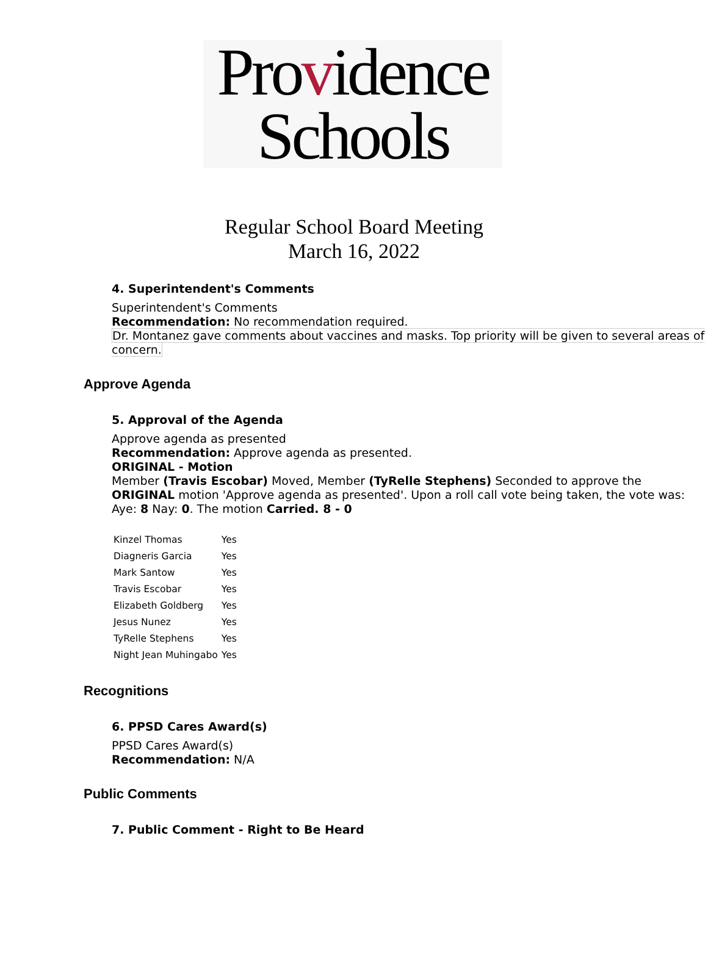Providence
Schools
Regular School Board Meeting
March 16, 2022
4. Superintendent's Comments
Superintendent's Comments
Recommendation: No recommendation required.
Dr. Montanez gave comments about vaccines and masks. Top priority will be given to several areas of concern.
Approve Agenda
5. Approval of the Agenda
Approve agenda as presented
Recommendation: Approve agenda as presented.
ORIGINAL - Motion
Member (Travis Escobar) Moved, Member (TyRelle Stephens) Seconded to approve the ORIGINAL motion 'Approve agenda as presented'. Upon a roll call vote being taken, the vote was: Aye: 8 Nay: 0. The motion Carried. 8 - 0
| Kinzel Thomas | Yes |
| Diagneris Garcia | Yes |
| Mark Santow | Yes |
| Travis Escobar | Yes |
| Elizabeth Goldberg | Yes |
| Jesus Nunez | Yes |
| TyRelle Stephens | Yes |
| Night Jean Muhingabo | Yes |
Recognitions
6. PPSD Cares Award(s)
PPSD Cares Award(s)
Recommendation: N/A
Public Comments
7. Public Comment - Right to Be Heard